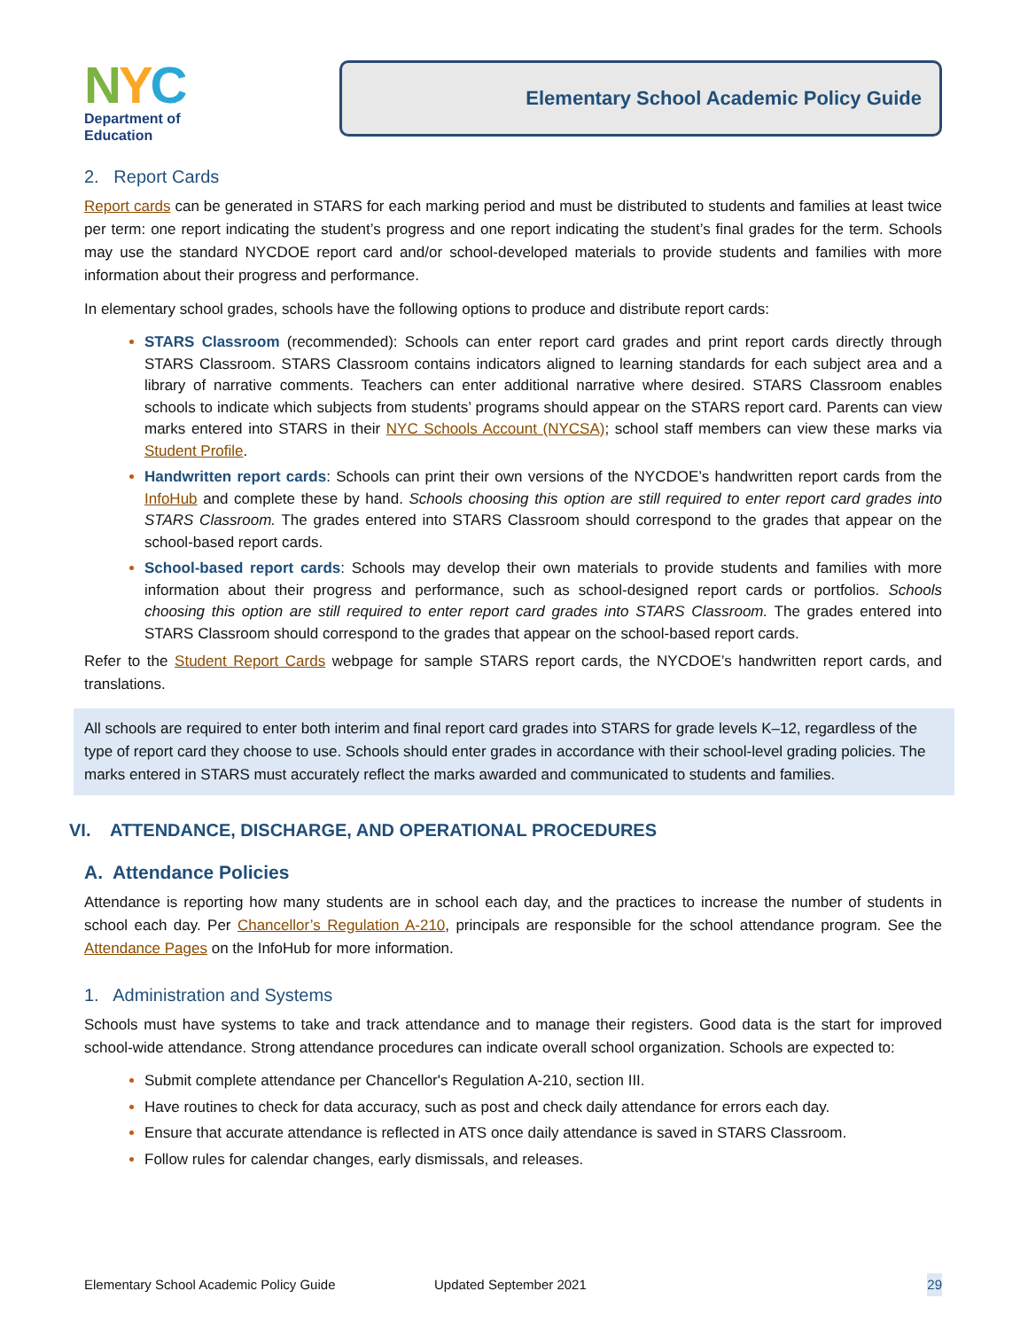NYC
Department of
Education
Elementary School Academic Policy Guide
2. Report Cards
Report cards can be generated in STARS for each marking period and must be distributed to students and families at least twice per term: one report indicating the student’s progress and one report indicating the student’s final grades for the term. Schools may use the standard NYCDOE report card and/or school-developed materials to provide students and families with more information about their progress and performance.
In elementary school grades, schools have the following options to produce and distribute report cards:
STARS Classroom (recommended): Schools can enter report card grades and print report cards directly through STARS Classroom. STARS Classroom contains indicators aligned to learning standards for each subject area and a library of narrative comments. Teachers can enter additional narrative where desired. STARS Classroom enables schools to indicate which subjects from students’ programs should appear on the STARS report card. Parents can view marks entered into STARS in their NYC Schools Account (NYCSA); school staff members can view these marks via Student Profile.
Handwritten report cards: Schools can print their own versions of the NYCDOE’s handwritten report cards from the InfoHub and complete these by hand. Schools choosing this option are still required to enter report card grades into STARS Classroom. The grades entered into STARS Classroom should correspond to the grades that appear on the school-based report cards.
School-based report cards: Schools may develop their own materials to provide students and families with more information about their progress and performance, such as school-designed report cards or portfolios. Schools choosing this option are still required to enter report card grades into STARS Classroom. The grades entered into STARS Classroom should correspond to the grades that appear on the school-based report cards.
Refer to the Student Report Cards webpage for sample STARS report cards, the NYCDOE’s handwritten report cards, and translations.
All schools are required to enter both interim and final report card grades into STARS for grade levels K–12, regardless of the type of report card they choose to use. Schools should enter grades in accordance with their school-level grading policies. The marks entered in STARS must accurately reflect the marks awarded and communicated to students and families.
VI. ATTENDANCE, DISCHARGE, AND OPERATIONAL PROCEDURES
A. Attendance Policies
Attendance is reporting how many students are in school each day, and the practices to increase the number of students in school each day. Per Chancellor’s Regulation A-210, principals are responsible for the school attendance program. See the Attendance Pages on the InfoHub for more information.
1. Administration and Systems
Schools must have systems to take and track attendance and to manage their registers. Good data is the start for improved school-wide attendance. Strong attendance procedures can indicate overall school organization. Schools are expected to:
Submit complete attendance per Chancellor's Regulation A-210, section III.
Have routines to check for data accuracy, such as post and check daily attendance for errors each day.
Ensure that accurate attendance is reflected in ATS once daily attendance is saved in STARS Classroom.
Follow rules for calendar changes, early dismissals, and releases.
Elementary School Academic Policy Guide Updated September 2021 29